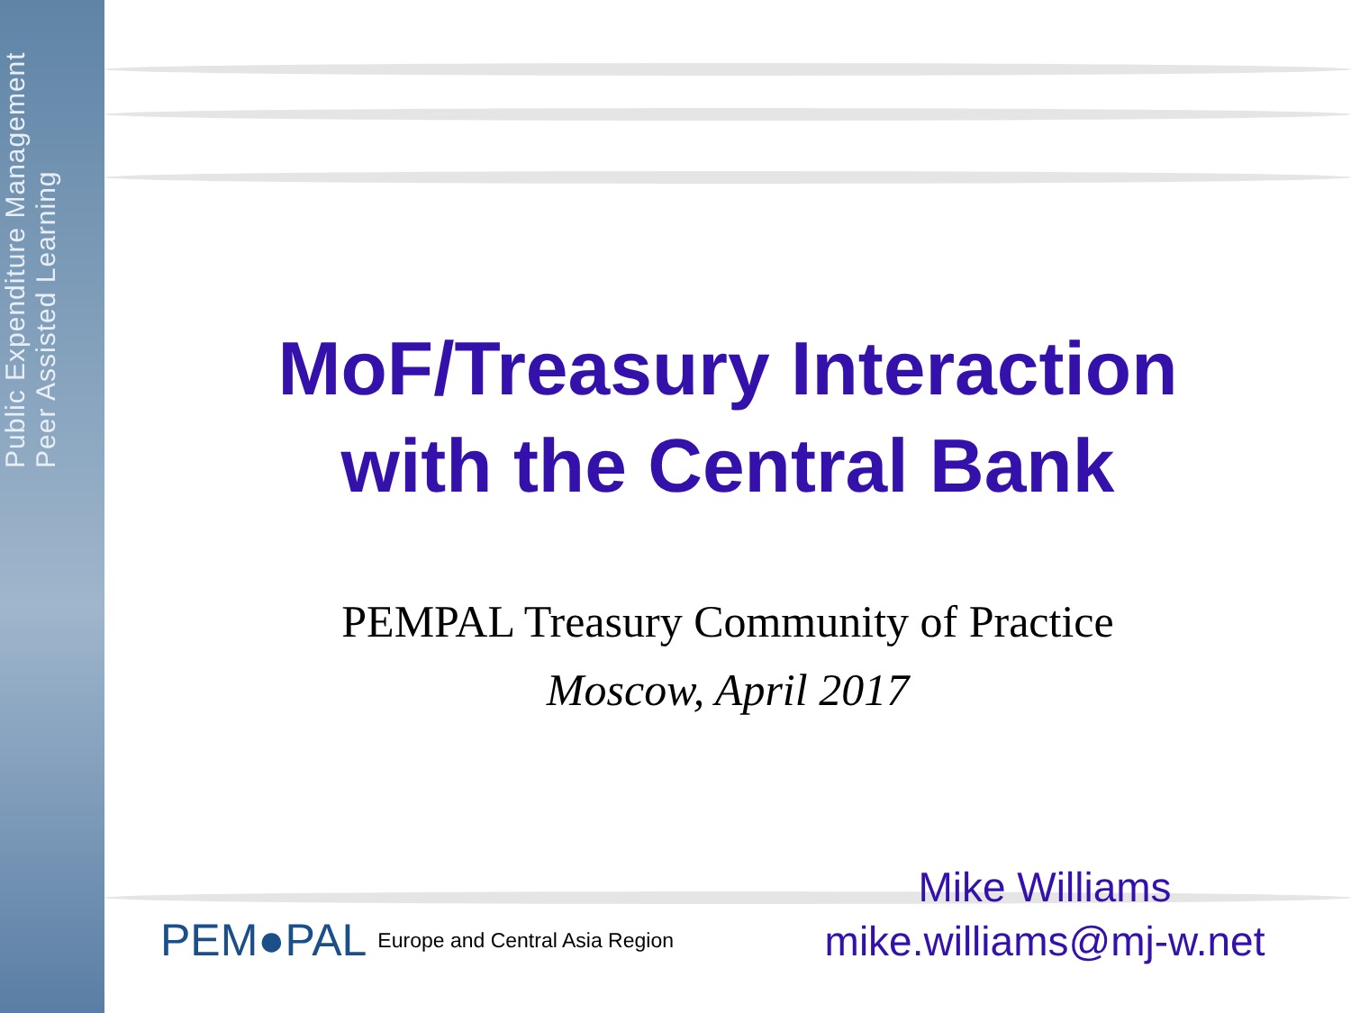Public Expenditure Management
Peer Assisted Learning
MoF/Treasury Interaction
with the Central Bank
PEMPAL Treasury Community of Practice
Moscow, April 2017
PEM●PAL Europe and Central Asia Region
Mike Williams
mike.williams@mj-w.net